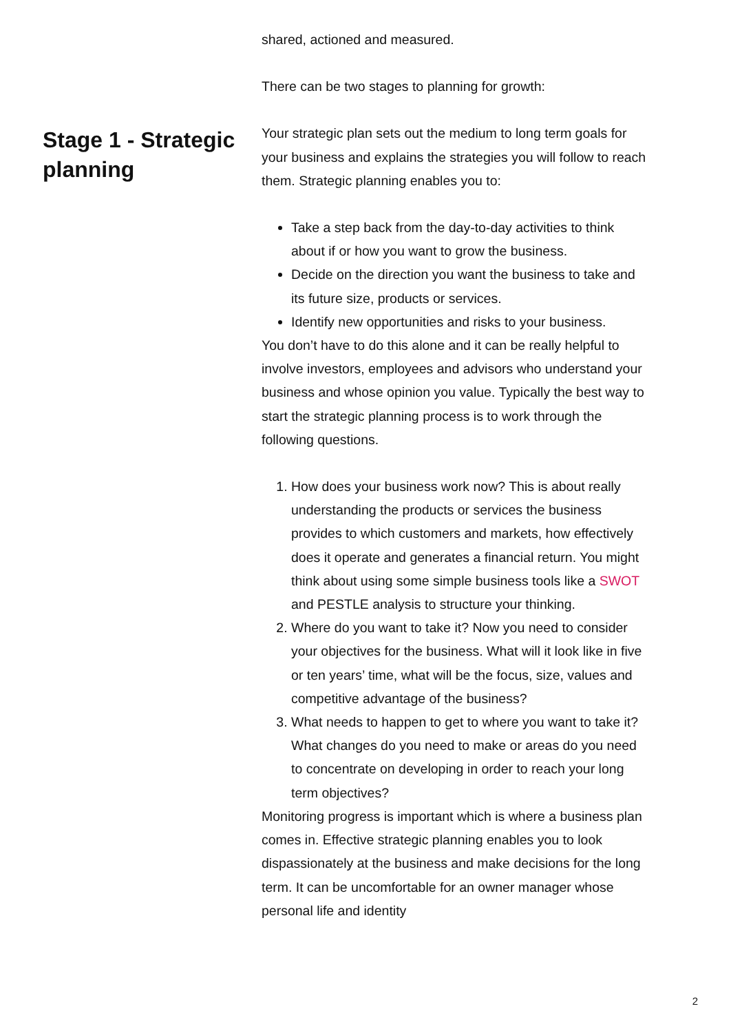Stage 1 - Strategic planning
shared, actioned and measured.
There can be two stages to planning for growth:
Your strategic plan sets out the medium to long term goals for your business and explains the strategies you will follow to reach them. Strategic planning enables you to:
Take a step back from the day-to-day activities to think about if or how you want to grow the business.
Decide on the direction you want the business to take and its future size, products or services.
Identify new opportunities and risks to your business.
You don’t have to do this alone and it can be really helpful to involve investors, employees and advisors who understand your business and whose opinion you value. Typically the best way to start the strategic planning process is to work through the following questions.
1. How does your business work now? This is about really understanding the products or services the business provides to which customers and markets, how effectively does it operate and generates a financial return. You might think about using some simple business tools like a SWOT and PESTLE analysis to structure your thinking.
2. Where do you want to take it? Now you need to consider your objectives for the business. What will it look like in five or ten years’ time, what will be the focus, size, values and competitive advantage of the business?
3. What needs to happen to get to where you want to take it? What changes do you need to make or areas do you need to concentrate on developing in order to reach your long term objectives?
Monitoring progress is important which is where a business plan comes in. Effective strategic planning enables you to look dispassionately at the business and make decisions for the long term. It can be uncomfortable for an owner manager whose personal life and identity
2